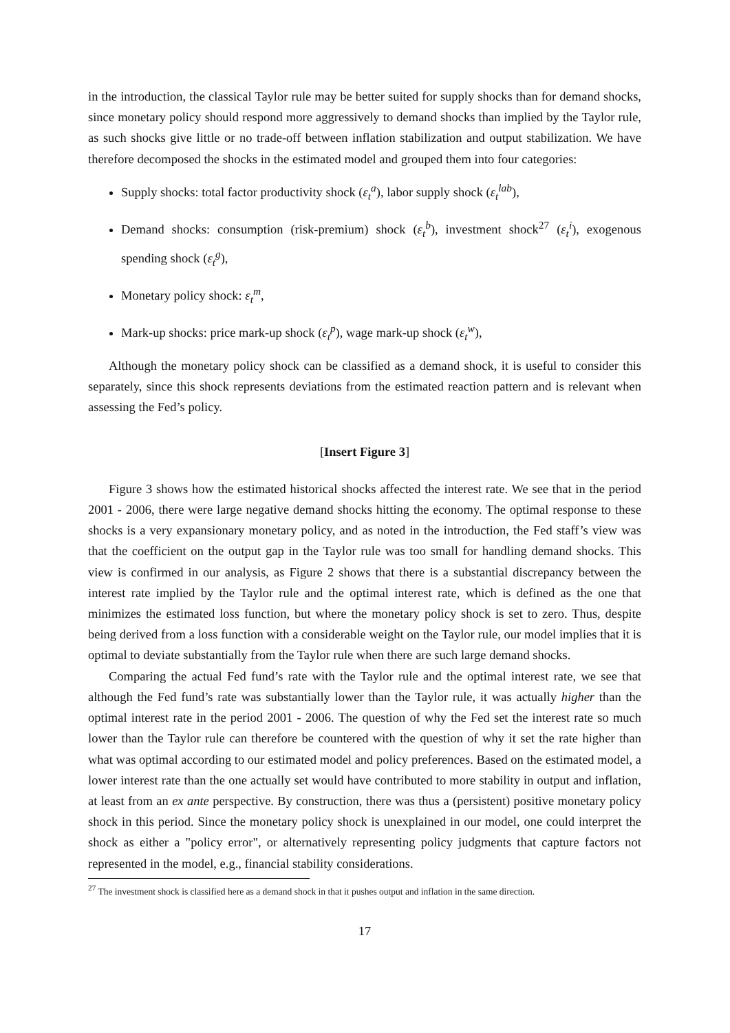in the introduction, the classical Taylor rule may be better suited for supply shocks than for demand shocks, since monetary policy should respond more aggressively to demand shocks than implied by the Taylor rule, as such shocks give little or no trade-off between inflation stabilization and output stabilization. We have therefore decomposed the shocks in the estimated model and grouped them into four categories:
Supply shocks: total factor productivity shock (ε<sub>t</sub><sup>a</sup>), labor supply shock (ε<sub>t</sub><sup>lab</sup>),
Demand shocks: consumption (risk-premium) shock (ε<sub>t</sub><sup>b</sup>), investment shock<sup>27</sup> (ε<sub>t</sub><sup>i</sup>), exogenous spending shock (ε<sub>t</sub><sup>g</sup>),
Monetary policy shock: ε<sub>t</sub><sup>m</sup>,
Mark-up shocks: price mark-up shock (ε<sub>t</sub><sup>p</sup>), wage mark-up shock (ε<sub>t</sub><sup>w</sup>),
Although the monetary policy shock can be classified as a demand shock, it is useful to consider this separately, since this shock represents deviations from the estimated reaction pattern and is relevant when assessing the Fed’s policy.
[Insert Figure 3]
Figure 3 shows how the estimated historical shocks affected the interest rate. We see that in the period 2001 - 2006, there were large negative demand shocks hitting the economy. The optimal response to these shocks is a very expansionary monetary policy, and as noted in the introduction, the Fed staff’s view was that the coefficient on the output gap in the Taylor rule was too small for handling demand shocks. This view is confirmed in our analysis, as Figure 2 shows that there is a substantial discrepancy between the interest rate implied by the Taylor rule and the optimal interest rate, which is defined as the one that minimizes the estimated loss function, but where the monetary policy shock is set to zero. Thus, despite being derived from a loss function with a considerable weight on the Taylor rule, our model implies that it is optimal to deviate substantially from the Taylor rule when there are such large demand shocks.
Comparing the actual Fed fund’s rate with the Taylor rule and the optimal interest rate, we see that although the Fed fund’s rate was substantially lower than the Taylor rule, it was actually higher than the optimal interest rate in the period 2001 - 2006. The question of why the Fed set the interest rate so much lower than the Taylor rule can therefore be countered with the question of why it set the rate higher than what was optimal according to our estimated model and policy preferences. Based on the estimated model, a lower interest rate than the one actually set would have contributed to more stability in output and inflation, at least from an ex ante perspective. By construction, there was thus a (persistent) positive monetary policy shock in this period. Since the monetary policy shock is unexplained in our model, one could interpret the shock as either a "policy error", or alternatively representing policy judgments that capture factors not represented in the model, e.g., financial stability considerations.
<sup>27</sup> The investment shock is classified here as a demand shock in that it pushes output and inflation in the same direction.
17